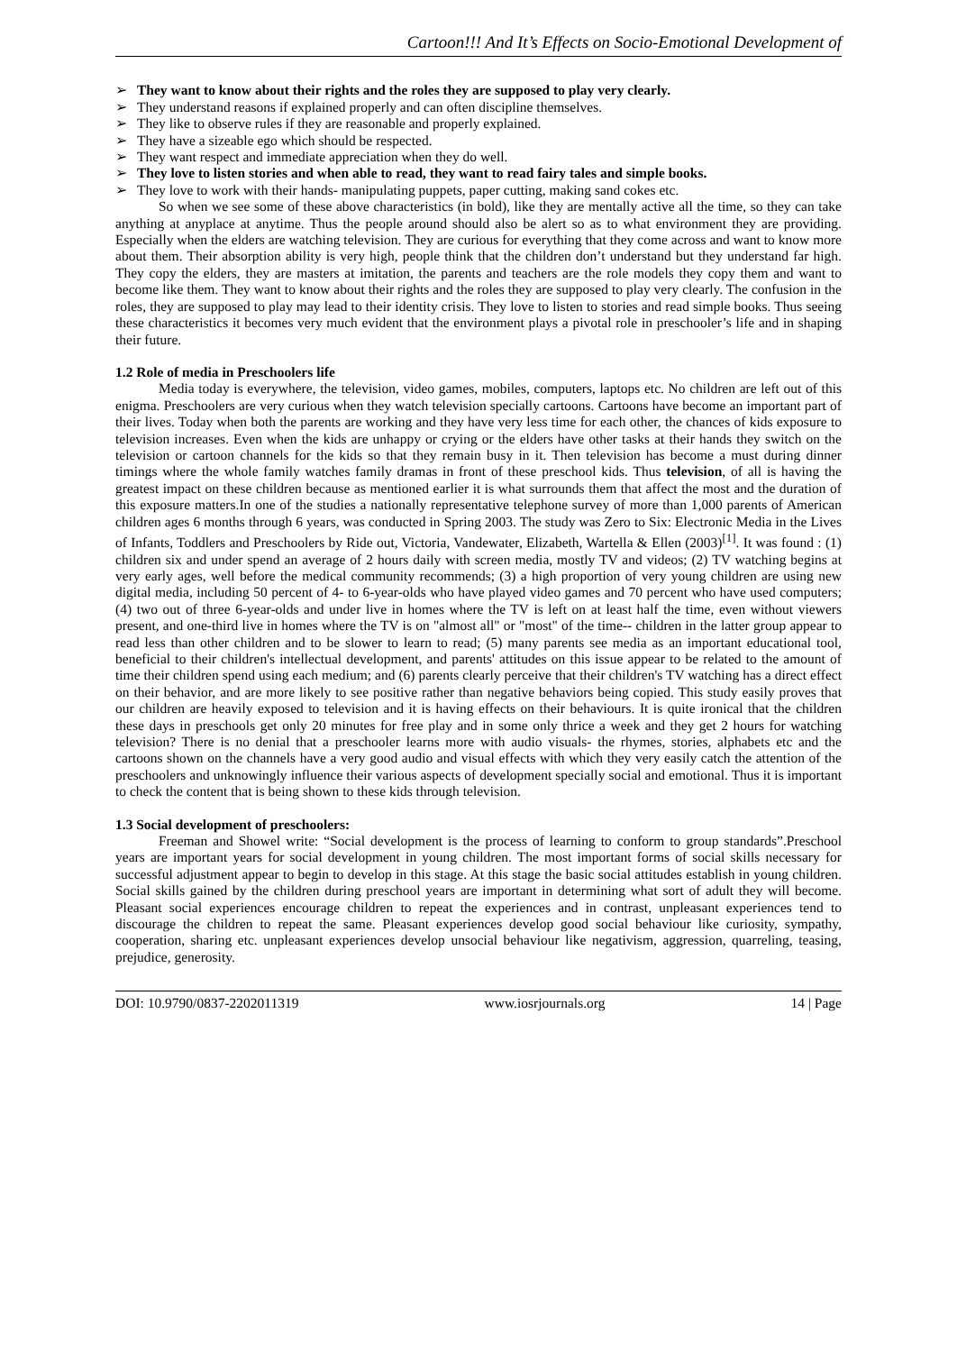Cartoon!!! And It’s Effects on Socio-Emotional Development of
➢ They want to know about their rights and the roles they are supposed to play very clearly.
➢ They understand reasons if explained properly and can often discipline themselves.
➢ They like to observe rules if they are reasonable and properly explained.
➢ They have a sizeable ego which should be respected.
➢ They want respect and immediate appreciation when they do well.
➢ They love to listen stories and when able to read, they want to read fairy tales and simple books.
➢ They love to work with their hands- manipulating puppets, paper cutting, making sand cokes etc.
So when we see some of these above characteristics (in bold), like they are mentally active all the time, so they can take anything at anyplace at anytime. Thus the people around should also be alert so as to what environment they are providing. Especially when the elders are watching television. They are curious for everything that they come across and want to know more about them. Their absorption ability is very high, people think that the children don’t understand but they understand far high. They copy the elders, they are masters at imitation, the parents and teachers are the role models they copy them and want to become like them. They want to know about their rights and the roles they are supposed to play very clearly. The confusion in the roles, they are supposed to play may lead to their identity crisis. They love to listen to stories and read simple books. Thus seeing these characteristics it becomes very much evident that the environment plays a pivotal role in preschooler’s life and in shaping their future.
1.2 Role of media in Preschoolers life
Media today is everywhere, the television, video games, mobiles, computers, laptops etc. No children are left out of this enigma. Preschoolers are very curious when they watch television specially cartoons. Cartoons have become an important part of their lives. Today when both the parents are working and they have very less time for each other, the chances of kids exposure to television increases. Even when the kids are unhappy or crying or the elders have other tasks at their hands they switch on the television or cartoon channels for the kids so that they remain busy in it. Then television has become a must during dinner timings where the whole family watches family dramas in front of these preschool kids. Thus television, of all is having the greatest impact on these children because as mentioned earlier it is what surrounds them that affect the most and the duration of this exposure matters.In one of the studies a nationally representative telephone survey of more than 1,000 parents of American children ages 6 months through 6 years, was conducted in Spring 2003. The study was Zero to Six: Electronic Media in the Lives of Infants, Toddlers and Preschoolers by Ride out, Victoria, Vandewater, Elizabeth, Wartella & Ellen (2003)<sup>[1]</sup>. It was found : (1) children six and under spend an average of 2 hours daily with screen media, mostly TV and videos; (2) TV watching begins at very early ages, well before the medical community recommends; (3) a high proportion of very young children are using new digital media, including 50 percent of 4- to 6-year-olds who have played video games and 70 percent who have used computers; (4) two out of three 6-year-olds and under live in homes where the TV is left on at least half the time, even without viewers present, and one-third live in homes where the TV is on "almost all" or "most" of the time-- children in the latter group appear to read less than other children and to be slower to learn to read; (5) many parents see media as an important educational tool, beneficial to their children's intellectual development, and parents' attitudes on this issue appear to be related to the amount of time their children spend using each medium; and (6) parents clearly perceive that their children's TV watching has a direct effect on their behavior, and are more likely to see positive rather than negative behaviors being copied. This study easily proves that our children are heavily exposed to television and it is having effects on their behaviours. It is quite ironical that the children these days in preschools get only 20 minutes for free play and in some only thrice a week and they get 2 hours for watching television? There is no denial that a preschooler learns more with audio visuals- the rhymes, stories, alphabets etc and the cartoons shown on the channels have a very good audio and visual effects with which they very easily catch the attention of the preschoolers and unknowingly influence their various aspects of development specially social and emotional. Thus it is important to check the content that is being shown to these kids through television.
1.3 Social development of preschoolers:
Freeman and Showel write: “Social development is the process of learning to conform to group standards”.Preschool years are important years for social development in young children. The most important forms of social skills necessary for successful adjustment appear to begin to develop in this stage. At this stage the basic social attitudes establish in young children. Social skills gained by the children during preschool years are important in determining what sort of adult they will become. Pleasant social experiences encourage children to repeat the experiences and in contrast, unpleasant experiences tend to discourage the children to repeat the same. Pleasant experiences develop good social behaviour like curiosity, sympathy, cooperation, sharing etc. unpleasant experiences develop unsocial behaviour like negativism, aggression, quarreling, teasing, prejudice, generosity.
DOI: 10.9790/0837-2202011319 www.iosrjournals.org 14 | Page